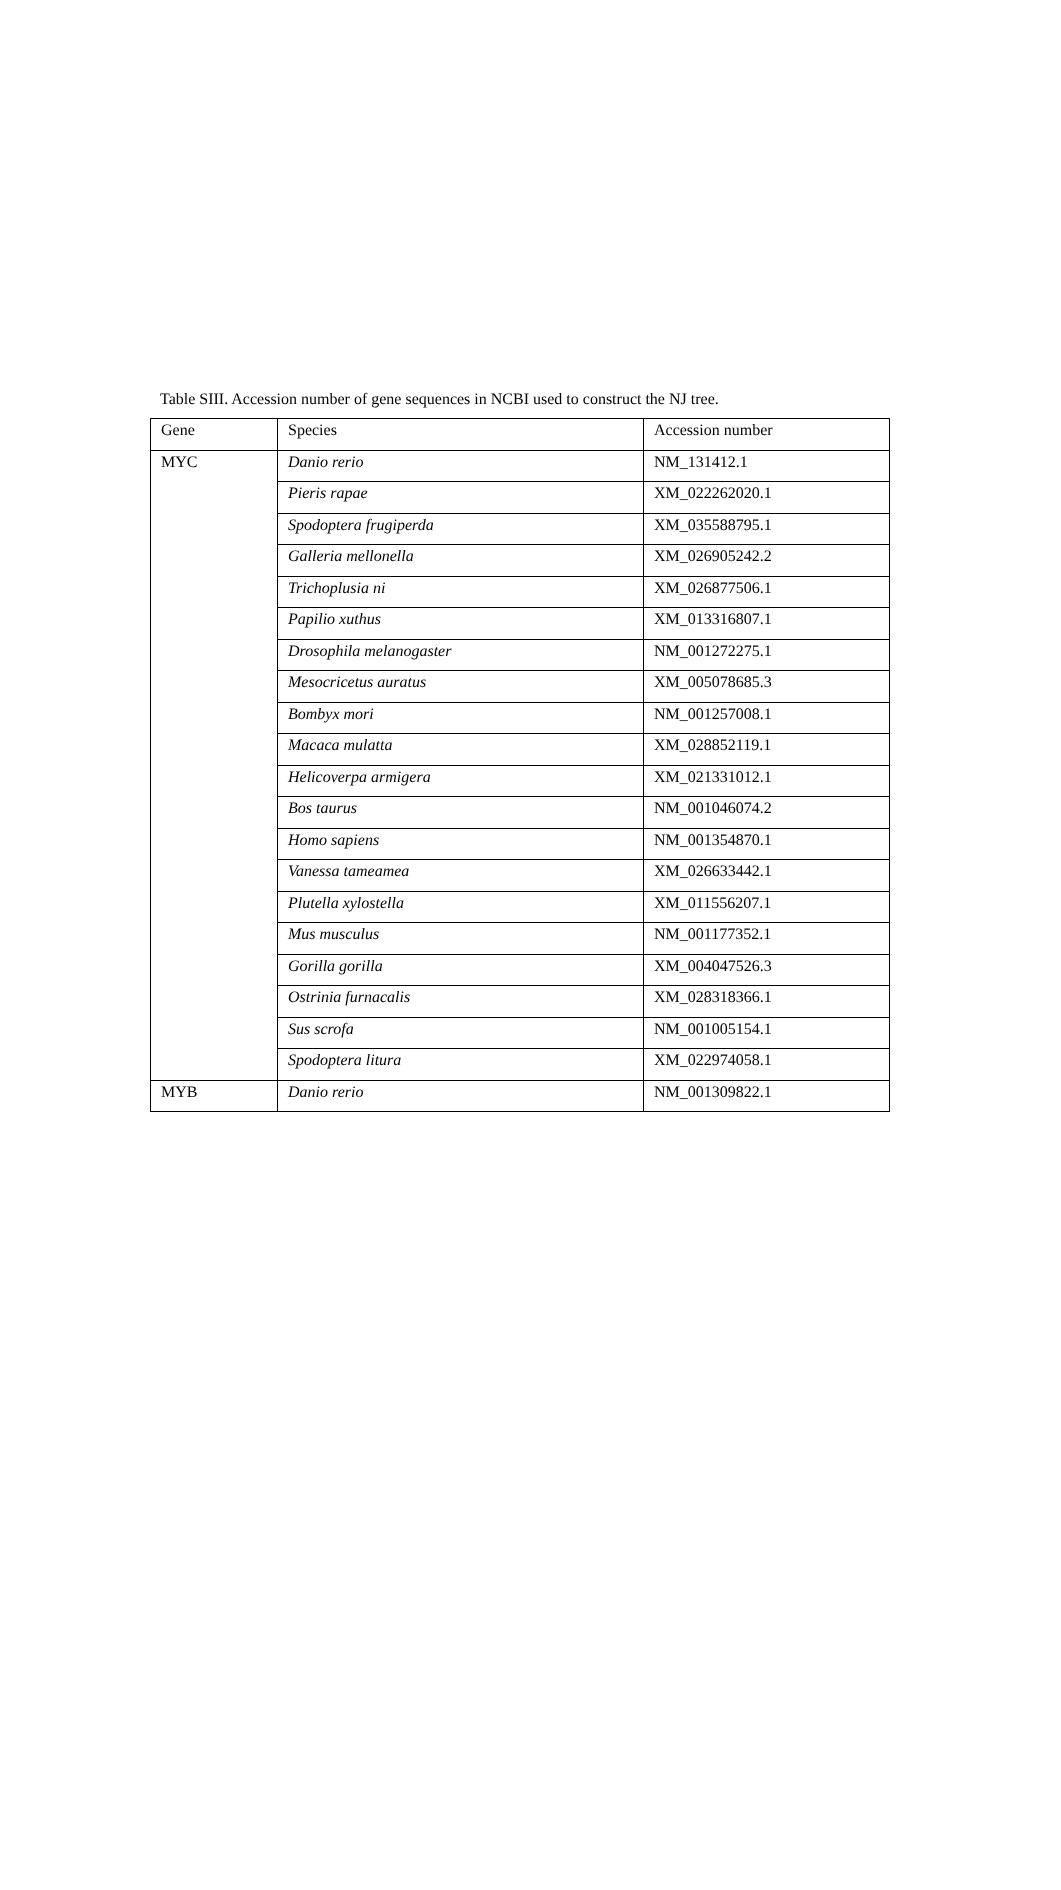Table SIII. Accession number of gene sequences in NCBI used to construct the NJ tree.
| Gene | Species | Accession number |
| --- | --- | --- |
| MYC | Danio rerio | NM_131412.1 |
| | Pieris rapae | XM_022262020.1 |
| | Spodoptera frugiperda | XM_035588795.1 |
| | Galleria mellonella | XM_026905242.2 |
| | Trichoplusia ni | XM_026877506.1 |
| | Papilio xuthus | XM_013316807.1 |
| | Drosophila melanogaster | NM_001272275.1 |
| | Mesocricetus auratus | XM_005078685.3 |
| | Bombyx mori | NM_001257008.1 |
| | Macaca mulatta | XM_028852119.1 |
| | Helicoverpa armigera | XM_021331012.1 |
| | Bos taurus | NM_001046074.2 |
| | Homo sapiens | NM_001354870.1 |
| | Vanessa tameamea | XM_026633442.1 |
| | Plutella xylostella | XM_011556207.1 |
| | Mus musculus | NM_001177352.1 |
| | Gorilla gorilla | XM_004047526.3 |
| | Ostrinia furnacalis | XM_028318366.1 |
| | Sus scrofa | NM_001005154.1 |
| | Spodoptera litura | XM_022974058.1 |
| MYB | Danio rerio | NM_001309822.1 |